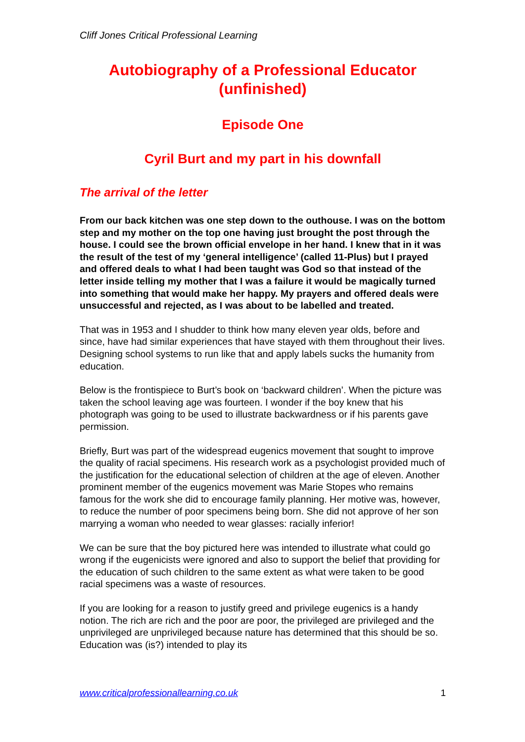Cliff Jones Critical Professional Learning
Autobiography of a Professional Educator
(unfinished)
Episode One
Cyril Burt and my part in his downfall
The arrival of the letter
From our back kitchen was one step down to the outhouse. I was on the bottom step and my mother on the top one having just brought the post through the house. I could see the brown official envelope in her hand. I knew that in it was the result of the test of my ‘general intelligence’ (called 11-Plus) but I prayed and offered deals to what I had been taught was God so that instead of the letter inside telling my mother that I was a failure it would be magically turned into something that would make her happy. My prayers and offered deals were unsuccessful and rejected, as I was about to be labelled and treated.
That was in 1953 and I shudder to think how many eleven year olds, before and since, have had similar experiences that have stayed with them throughout their lives. Designing school systems to run like that and apply labels sucks the humanity from education.
Below is the frontispiece to Burt’s book on ‘backward children’. When the picture was taken the school leaving age was fourteen. I wonder if the boy knew that his photograph was going to be used to illustrate backwardness or if his parents gave permission.
Briefly, Burt was part of the widespread eugenics movement that sought to improve the quality of racial specimens. His research work as a psychologist provided much of the justification for the educational selection of children at the age of eleven. Another prominent member of the eugenics movement was Marie Stopes who remains famous for the work she did to encourage family planning. Her motive was, however, to reduce the number of poor specimens being born. She did not approve of her son marrying a woman who needed to wear glasses: racially inferior!
We can be sure that the boy pictured here was intended to illustrate what could go wrong if the eugenicists were ignored and also to support the belief that providing for the education of such children to the same extent as what were taken to be good racial specimens was a waste of resources.
If you are looking for a reason to justify greed and privilege eugenics is a handy notion. The rich are rich and the poor are poor, the privileged are privileged and the unprivileged are unprivileged because nature has determined that this should be so. Education was (is?) intended to play its
www.criticalprofessionallearning.co.uk 1